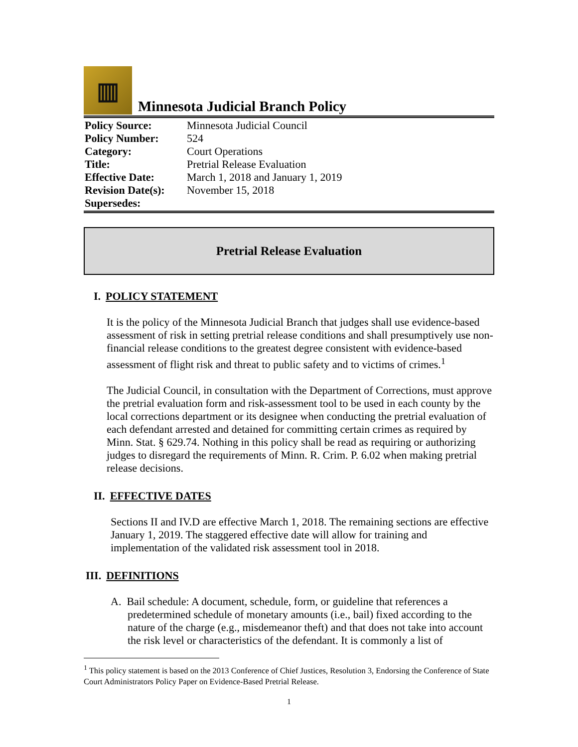▥
Minnesota Judicial Branch Policy
| Policy Source: | Minnesota Judicial Council |
| Policy Number: | 524 |
| Category: | Court Operations |
| Title: | Pretrial Release Evaluation |
| Effective Date: | March 1, 2018 and January 1, 2019 |
| Revision Date(s): | November 15, 2018 |
| Supersedes: | |
Pretrial Release Evaluation
I. POLICY STATEMENT
It is the policy of the Minnesota Judicial Branch that judges shall use evidence-based assessment of risk in setting pretrial release conditions and shall presumptively use non-financial release conditions to the greatest degree consistent with evidence-based assessment of flight risk and threat to public safety and to victims of crimes.<sup>1</sup>
The Judicial Council, in consultation with the Department of Corrections, must approve the pretrial evaluation form and risk-assessment tool to be used in each county by the local corrections department or its designee when conducting the pretrial evaluation of each defendant arrested and detained for committing certain crimes as required by Minn. Stat. § 629.74. Nothing in this policy shall be read as requiring or authorizing judges to disregard the requirements of Minn. R. Crim. P. 6.02 when making pretrial release decisions.
II. EFFECTIVE DATES
Sections II and IV.D are effective March 1, 2018. The remaining sections are effective January 1, 2019. The staggered effective date will allow for training and implementation of the validated risk assessment tool in 2018.
III. DEFINITIONS
A. Bail schedule: A document, schedule, form, or guideline that references a predetermined schedule of monetary amounts (i.e., bail) fixed according to the nature of the charge (e.g., misdemeanor theft) and that does not take into account the risk level or characteristics of the defendant. It is commonly a list of
<sup>1</sup> This policy statement is based on the 2013 Conference of Chief Justices, Resolution 3, Endorsing the Conference of State Court Administrators Policy Paper on Evidence-Based Pretrial Release.
1